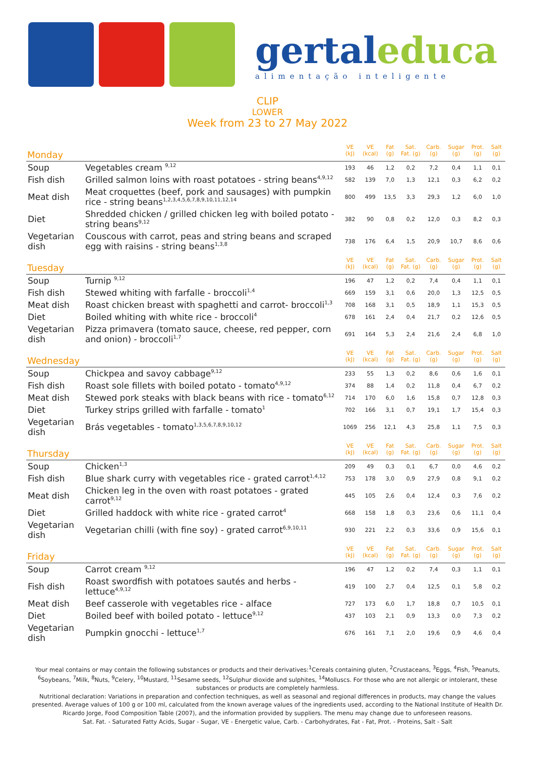gertaleduca
alimentação inteligente
CLIP
LOWER
Week from 23 to 27 May 2022
| Monday | | VE (kJ) | VE (kcal) | Fat (g) | Sat. Fat. (g) | Carb. (g) | Sugar (g) | Prot. (g) | Salt (g) |
| --- | --- | --- | --- | --- | --- | --- | --- | --- | --- |
| Soup | Vegetables cream <sup>9,12</sup> | 193 | 46 | 1,2 | 0,2 | 7,2 | 0,4 | 1,1 | 0,1 |
| Fish dish | Grilled salmon loins with roast potatoes - string beans<sup>4,9,12</sup> | 582 | 139 | 7,0 | 1,3 | 12,1 | 0,3 | 6,2 | 0,2 |
| Meat dish | Meat croquettes (beef, pork and sausages) with pumpkin rice - string beans<sup>1,2,3,4,5,6,7,8,9,10,11,12,14</sup> | 800 | 499 | 13,5 | 3,3 | 29,3 | 1,2 | 6,0 | 1,0 |
| Diet | Shredded chicken / grilled chicken leg with boiled potato - string beans<sup>9,12</sup> | 382 | 90 | 0,8 | 0,2 | 12,0 | 0,3 | 8,2 | 0,3 |
| Vegetarian dish | Couscous with carrot, peas and string beans and scraped egg with raisins - string beans<sup>1,3,8</sup> | 738 | 176 | 6,4 | 1,5 | 20,9 | 10,7 | 8,6 | 0,6 |
| Tuesday | | VE (kJ) | VE (kcal) | Fat (g) | Sat. Fat. (g) | Carb. (g) | Sugar (g) | Prot. (g) | Salt (g) |
| Soup | Turnip <sup>9,12</sup> | 196 | 47 | 1,2 | 0,2 | 7,4 | 0,4 | 1,1 | 0,1 |
| Fish dish | Stewed whiting with farfalle - broccoli<sup>1,4</sup> | 669 | 159 | 3,1 | 0,6 | 20,0 | 1,3 | 12,5 | 0,5 |
| Meat dish | Roast chicken breast with spaghetti and carrot- broccoli<sup>1,3</sup> | 708 | 168 | 3,1 | 0,5 | 18,9 | 1,1 | 15,3 | 0,5 |
| Diet | Boiled whiting with white rice - broccoli<sup>4</sup> | 678 | 161 | 2,4 | 0,4 | 21,7 | 0,2 | 12,6 | 0,5 |
| Vegetarian dish | Pizza primavera (tomato sauce, cheese, red pepper, corn and onion) - broccoli<sup>1,7</sup> | 691 | 164 | 5,3 | 2,4 | 21,6 | 2,4 | 6,8 | 1,0 |
| Wednesday | | VE (kJ) | VE (kcal) | Fat (g) | Sat. Fat. (g) | Carb. (g) | Sugar (g) | Prot. (g) | Salt (g) |
| Soup | Chickpea and savoy cabbage<sup>9,12</sup> | 233 | 55 | 1,3 | 0,2 | 8,6 | 0,6 | 1,6 | 0,1 |
| Fish dish | Roast sole fillets with boiled potato - tomato<sup>4,9,12</sup> | 374 | 88 | 1,4 | 0,2 | 11,8 | 0,4 | 6,7 | 0,2 |
| Meat dish | Stewed pork steaks with black beans with rice - tomato<sup>6,12</sup> | 714 | 170 | 6,0 | 1,6 | 15,8 | 0,7 | 12,8 | 0,3 |
| Diet | Turkey strips grilled with farfalle - tomato<sup>1</sup> | 702 | 166 | 3,1 | 0,7 | 19,1 | 1,7 | 15,4 | 0,3 |
| Vegetarian dish | Brás vegetables - tomato<sup>1,3,5,6,7,8,9,10,12</sup> | 1069 | 256 | 12,1 | 4,3 | 25,8 | 1,1 | 7,5 | 0,3 |
| Thursday | | VE (kJ) | VE (kcal) | Fat (g) | Sat. Fat. (g) | Carb. (g) | Sugar (g) | Prot. (g) | Salt (g) |
| Soup | Chicken<sup>1,3</sup> | 209 | 49 | 0,3 | 0,1 | 6,7 | 0,0 | 4,6 | 0,2 |
| Fish dish | Blue shark curry with vegetables rice - grated carrot<sup>1,4,12</sup> | 753 | 178 | 3,0 | 0,9 | 27,9 | 0,8 | 9,1 | 0,2 |
| Meat dish | Chicken leg in the oven with roast potatoes - grated carrot<sup>9,12</sup> | 445 | 105 | 2,6 | 0,4 | 12,4 | 0,3 | 7,6 | 0,2 |
| Diet | Grilled haddock with white rice - grated carrot<sup>4</sup> | 668 | 158 | 1,8 | 0,3 | 23,6 | 0,6 | 11,1 | 0,4 |
| Vegetarian dish | Vegetarian chilli (with fine soy) - grated carrot<sup>6,9,10,11</sup> | 930 | 221 | 2,2 | 0,3 | 33,6 | 0,9 | 15,6 | 0,1 |
| Friday | | VE (kJ) | VE (kcal) | Fat (g) | Sat. Fat. (g) | Carb. (g) | Sugar (g) | Prot. (g) | Salt (g) |
| Soup | Carrot cream <sup>9,12</sup> | 196 | 47 | 1,2 | 0,2 | 7,4 | 0,3 | 1,1 | 0,1 |
| Fish dish | Roast swordfish with potatoes sautés and herbs - lettuce<sup>4,9,12</sup> | 419 | 100 | 2,7 | 0,4 | 12,5 | 0,1 | 5,8 | 0,2 |
| Meat dish | Beef casserole with vegetables rice - alface | 727 | 173 | 6,0 | 1,7 | 18,8 | 0,7 | 10,5 | 0,1 |
| Diet | Boiled beef with boiled potato - lettuce<sup>9,12</sup> | 437 | 103 | 2,1 | 0,9 | 13,3 | 0,0 | 7,3 | 0,2 |
| Vegetarian dish | Pumpkin gnocchi - lettuce<sup>1,7</sup> | 676 | 161 | 7,1 | 2,0 | 19,6 | 0,9 | 4,6 | 0,4 |
Your meal contains or may contain the following substances or products and their derivatives:<sup>1</sup>Cereals containing gluten, <sup>2</sup>Crustaceans, <sup>3</sup>Eggs, <sup>4</sup>Fish, <sup>5</sup>Peanuts, <sup>6</sup>Soybeans, <sup>7</sup>Milk, <sup>8</sup>Nuts, <sup>9</sup>Celery, <sup>10</sup>Mustard, <sup>11</sup>Sesame seeds, <sup>12</sup>Sulphur dioxide and sulphites, <sup>14</sup>Molluscs. For those who are not allergic or intolerant, these substances or products are completely harmless.
Nutritional declaration: Variations in preparation and confection techniques, as well as seasonal and regional differences in products, may change the values presented. Average values of 100 g or 100 ml, calculated from the known average values of the ingredients used, according to the National Institute of Health Dr. Ricardo Jorge, Food Composition Table (2007), and the information provided by suppliers. The menu may change due to unforeseen reasons.
Sat. Fat. - Saturated Fatty Acids, Sugar - Sugar, VE - Energetic value, Carb. - Carbohydrates, Fat - Fat, Prot. - Proteins, Salt - Salt